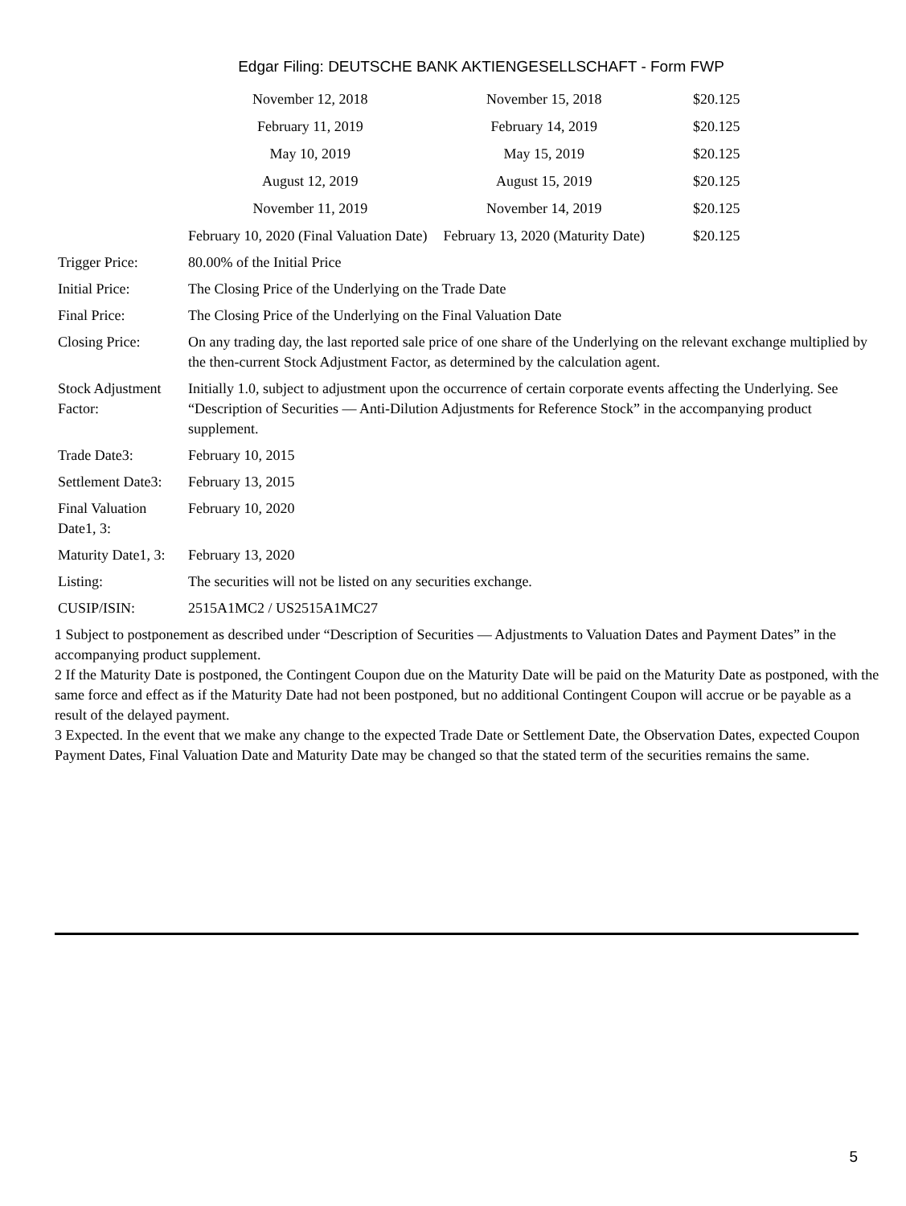Edgar Filing: DEUTSCHE BANK AKTIENGESELLSCHAFT - Form FWP
| November 12, 2018 | November 15, 2018 | $20.125 |
| February 11, 2019 | February 14, 2019 | $20.125 |
| May 10, 2019 | May 15, 2019 | $20.125 |
| August 12, 2019 | August 15, 2019 | $20.125 |
| November 11, 2019 | November 14, 2019 | $20.125 |
| February 10, 2020 (Final Valuation Date) | February 13, 2020 (Maturity Date) | $20.125 |
| Trigger Price: | 80.00% of the Initial Price |
| Initial Price: | The Closing Price of the Underlying on the Trade Date |
| Final Price: | The Closing Price of the Underlying on the Final Valuation Date |
| Closing Price: | On any trading day, the last reported sale price of one share of the Underlying on the relevant exchange multiplied by the then-current Stock Adjustment Factor, as determined by the calculation agent. |
| Stock Adjustment Factor: | Initially 1.0, subject to adjustment upon the occurrence of certain corporate events affecting the Underlying. See “Description of Securities — Anti-Dilution Adjustments for Reference Stock” in the accompanying product supplement. |
| Trade Date3: | February 10, 2015 |
| Settlement Date3: | February 13, 2015 |
| Final Valuation Date1, 3: | February 10, 2020 |
| Maturity Date1, 3: | February 13, 2020 |
| Listing: | The securities will not be listed on any securities exchange. |
| CUSIP/ISIN: | 2515A1MC2 / US2515A1MC27 |
1 Subject to postponement as described under “Description of Securities — Adjustments to Valuation Dates and Payment Dates” in the accompanying product supplement.
2 If the Maturity Date is postponed, the Contingent Coupon due on the Maturity Date will be paid on the Maturity Date as postponed, with the same force and effect as if the Maturity Date had not been postponed, but no additional Contingent Coupon will accrue or be payable as a result of the delayed payment.
3 Expected. In the event that we make any change to the expected Trade Date or Settlement Date, the Observation Dates, expected Coupon Payment Dates, Final Valuation Date and Maturity Date may be changed so that the stated term of the securities remains the same.
5